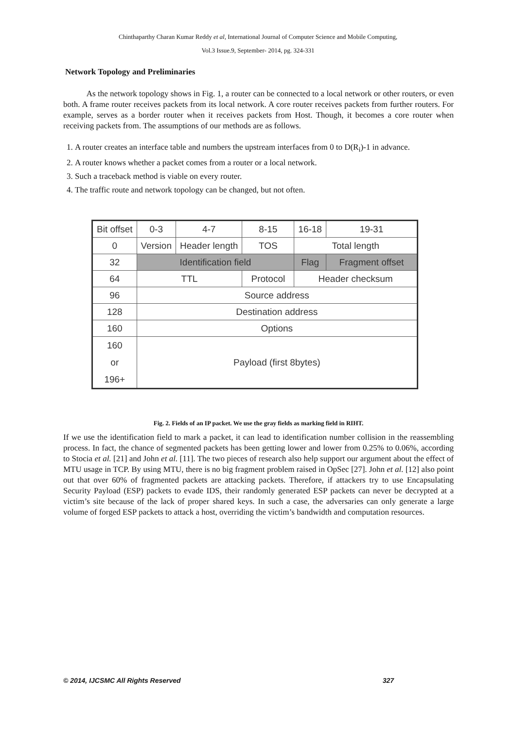Chinthaparthy Charan Kumar Reddy et al, International Journal of Computer Science and Mobile Computing,
Vol.3 Issue.9, September- 2014, pg. 324-331
Network Topology and Preliminaries
As the network topology shows in Fig. 1, a router can be connected to a local network or other routers, or even both. A frame router receives packets from its local network. A core router receives packets from further routers. For example, serves as a border router when it receives packets from Host. Though, it becomes a core router when receiving packets from. The assumptions of our methods are as follows.
1. A router creates an interface table and numbers the upstream interfaces from 0 to D(R<sub>i</sub>)-1 in advance.
2. A router knows whether a packet comes from a router or a local network.
3. Such a traceback method is viable on every router.
4. The traffic route and network topology can be changed, but not often.
| Bit offset | 0-3 | 4-7 | 8-15 | 16-18 | 19-31 |
| 0 | Version | Header length | TOS | Total length | |
| 32 | Identification field | | | Flag | Fragment offset |
| 64 | TTL | | Protocol | Header checksum | |
| 96 | Source address | | | | |
| 128 | Destination address | | | | |
| 160 | Options | | | | |
| 160 or 196+ | Payload (first 8bytes) | | | | |
Fig. 2. Fields of an IP packet. We use the gray fields as marking field in RIHT.
If we use the identification field to mark a packet, it can lead to identification number collision in the reassembling process. In fact, the chance of segmented packets has been getting lower and lower from 0.25% to 0.06%, according to Stocia et al. [21] and John et al. [11]. The two pieces of research also help support our argument about the effect of MTU usage in TCP. By using MTU, there is no big fragment problem raised in OpSec [27]. John et al. [12] also point out that over 60% of fragmented packets are attacking packets. Therefore, if attackers try to use Encapsulating Security Payload (ESP) packets to evade IDS, their randomly generated ESP packets can never be decrypted at a victim’s site because of the lack of proper shared keys. In such a case, the adversaries can only generate a large volume of forged ESP packets to attack a host, overriding the victim’s bandwidth and computation resources.
© 2014, IJCSMC All Rights Reserved 327